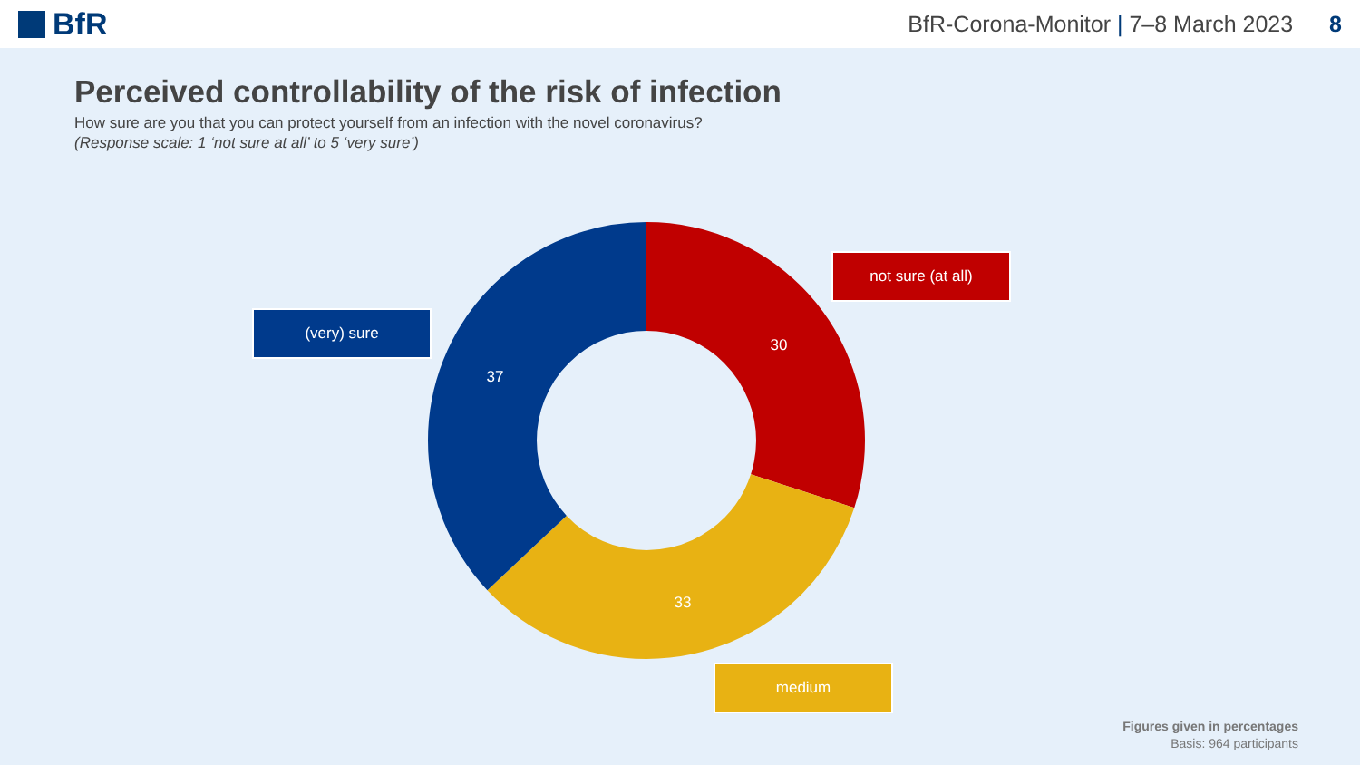BfR
BfR-Corona-Monitor | 7–8 March 2023 8
Perceived controllability of the risk of infection
How sure are you that you can protect yourself from an infection with the novel coronavirus?
(Response scale: 1 ‘not sure at all’ to 5 ‘very sure’)
30
33
37
not sure (at all)
(very) sure
medium
Figures given in percentages
Basis: 964 participants